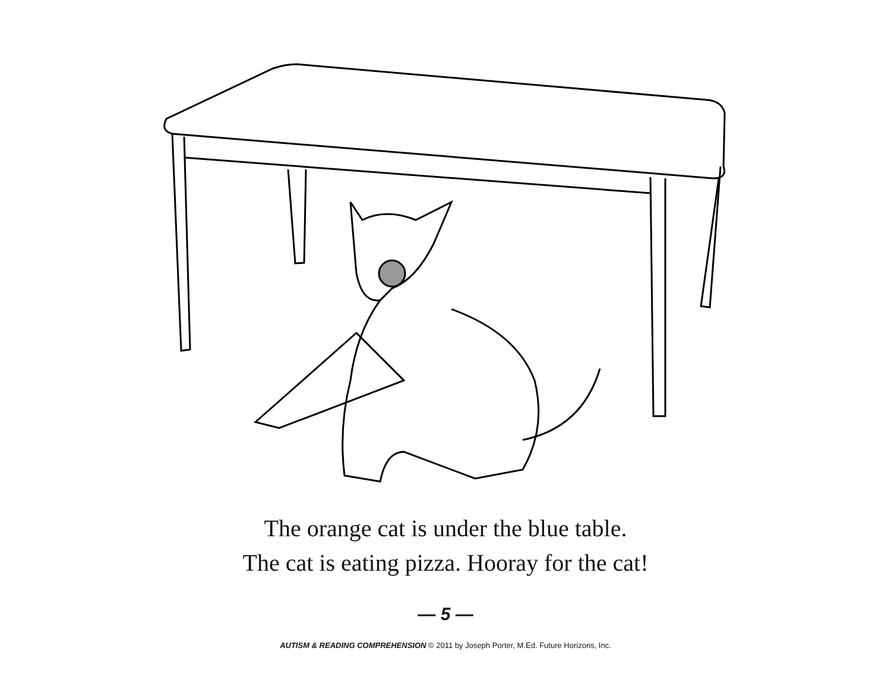The orange cat is under the blue table.
The cat is eating pizza. Hooray for the cat!
— 5 —
AUTISM & READING COMPREHENSION © 2011 by Joseph Porter, M.Ed. Future Horizons, Inc.